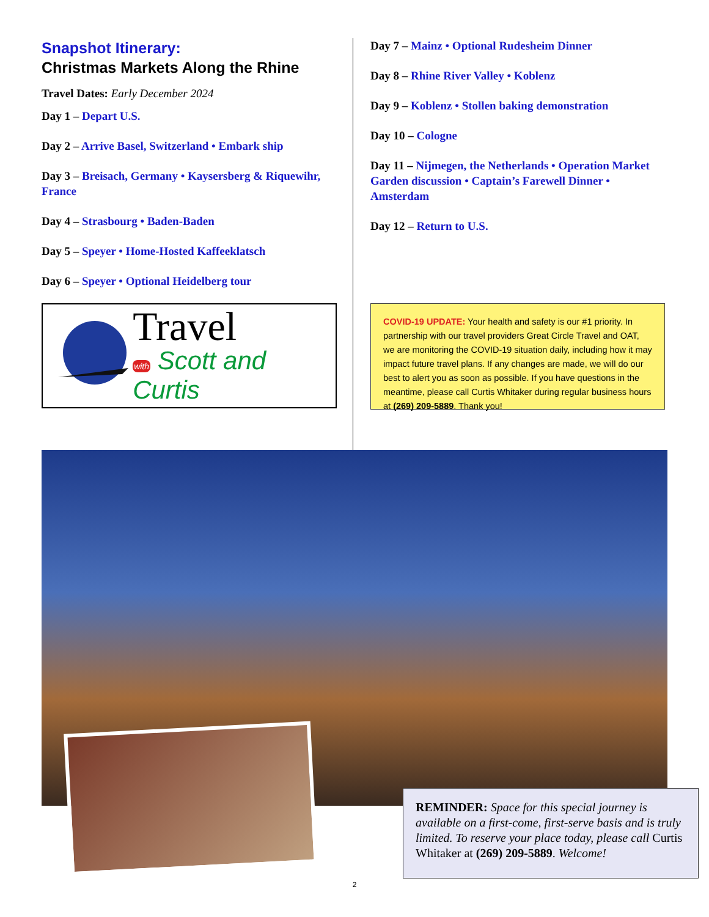Snapshot Itinerary:
Christmas Markets Along the Rhine
Travel Dates: Early December 2024
Day 1 – Depart U.S.
Day 2 – Arrive Basel, Switzerland • Embark ship
Day 3 – Breisach, Germany • Kaysersberg & Riquewihr, France
Day 4 – Strasbourg • Baden-Baden
Day 5 – Speyer • Home-Hosted Kaffeeklatsch
Day 6 – Speyer • Optional Heidelberg tour
Travel
with Scott and Curtis
Day 7 – Mainz • Optional Rudesheim Dinner
Day 8 – Rhine River Valley • Koblenz
Day 9 – Koblenz • Stollen baking demonstration
Day 10 – Cologne
Day 11 – Nijmegen, the Netherlands • Operation Market Garden discussion • Captain’s Farewell Dinner • Amsterdam
Day 12 – Return to U.S.
COVID-19 UPDATE: Your health and safety is our #1 priority. In partnership with our travel providers Great Circle Travel and OAT, we are monitoring the COVID-19 situation daily, including how it may impact future travel plans. If any changes are made, we will do our best to alert you as soon as possible. If you have questions in the meantime, please call Curtis Whitaker during regular business hours at (269) 209-5889. Thank you!
REMINDER: Space for this special journey is available on a first-come, first-serve basis and is truly limited. To reserve your place today, please call Curtis Whitaker at (269) 209-5889. Welcome!
2